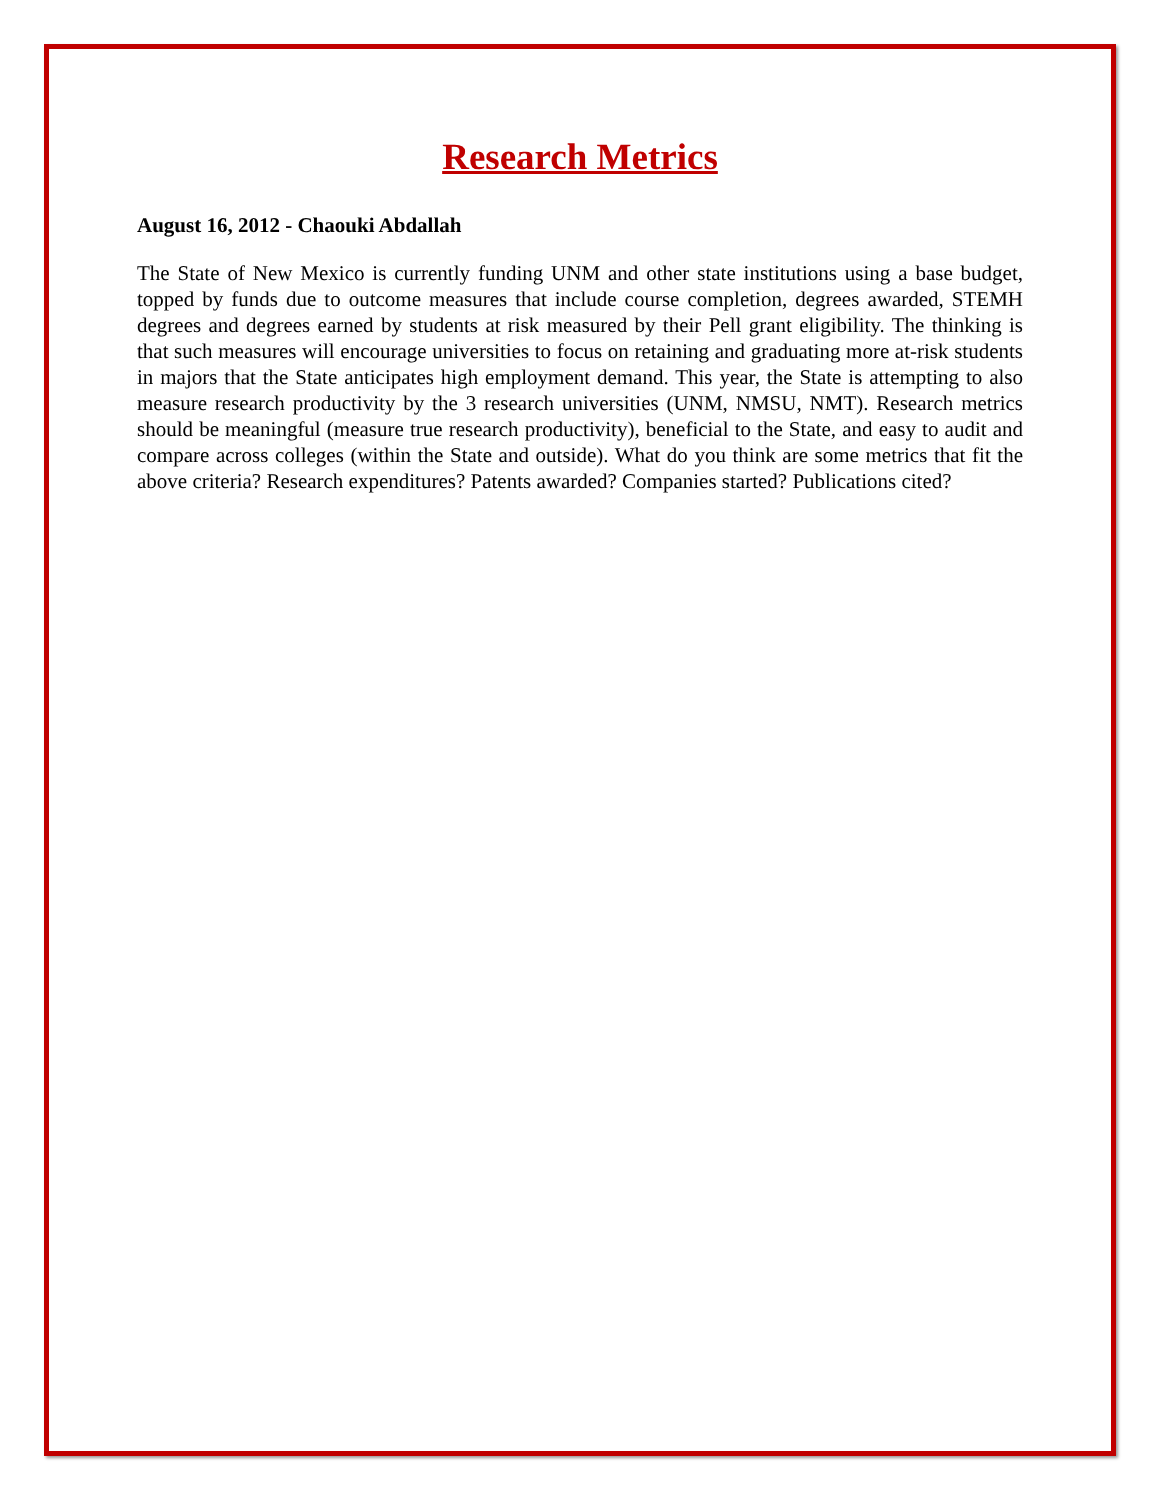Research Metrics
August 16, 2012 - Chaouki Abdallah
The State of New Mexico is currently funding UNM and other state institutions using a base budget, topped by funds due to outcome measures that include course completion, degrees awarded, STEMH degrees and degrees earned by students at risk measured by their Pell grant eligibility. The thinking is that such measures will encourage universities to focus on retaining and graduating more at-risk students in majors that the State anticipates high employment demand. This year, the State is attempting to also measure research productivity by the 3 research universities (UNM, NMSU, NMT). Research metrics should be meaningful (measure true research productivity), beneficial to the State, and easy to audit and compare across colleges (within the State and outside). What do you think are some metrics that fit the above criteria? Research expenditures? Patents awarded? Companies started? Publications cited?